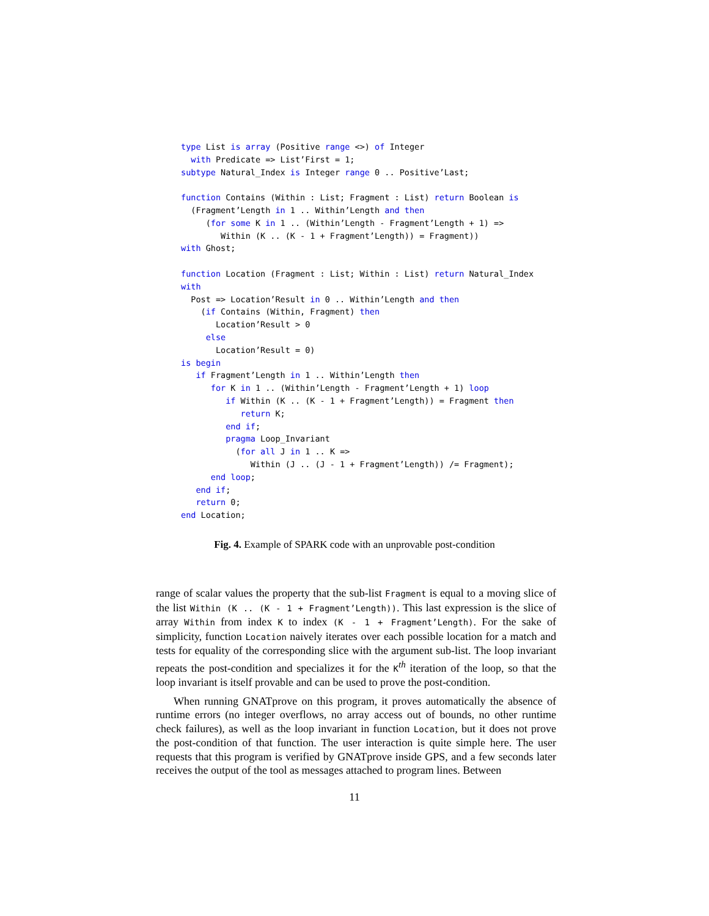type List is array (Positive range <>) of Integer
  with Predicate => List’First = 1;
subtype Natural_Index is Integer range 0 .. Positive’Last;

function Contains (Within : List; Fragment : List) return Boolean is
  (Fragment’Length in 1 .. Within’Length and then
     (for some K in 1 .. (Within’Length - Fragment’Length + 1) =>
        Within (K .. (K - 1 + Fragment’Length)) = Fragment))
with Ghost;

function Location (Fragment : List; Within : List) return Natural_Index
with
  Post => Location’Result in 0 .. Within’Length and then
    (if Contains (Within, Fragment) then
       Location’Result > 0
     else
       Location’Result = 0)
is begin
   if Fragment’Length in 1 .. Within’Length then
      for K in 1 .. (Within’Length - Fragment’Length + 1) loop
         if Within (K .. (K - 1 + Fragment’Length)) = Fragment then
            return K;
         end if;
         pragma Loop_Invariant
           (for all J in 1 .. K =>
              Within (J .. (J - 1 + Fragment’Length)) /= Fragment);
      end loop;
   end if;
   return 0;
end Location;
Fig. 4. Example of SPARK code with an unprovable post-condition
range of scalar values the property that the sub-list Fragment is equal to a moving slice of the list Within (K .. (K - 1 + Fragment’Length)). This last expression is the slice of array Within from index K to index (K - 1 + Fragment’Length). For the sake of simplicity, function Location naively iterates over each possible location for a match and tests for equality of the corresponding slice with the argument sub-list. The loop invariant repeats the post-condition and specializes it for the K<sup>th</sup> iteration of the loop, so that the loop invariant is itself provable and can be used to prove the post-condition.
When running GNATprove on this program, it proves automatically the absence of runtime errors (no integer overflows, no array access out of bounds, no other runtime check failures), as well as the loop invariant in function Location, but it does not prove the post-condition of that function. The user interaction is quite simple here. The user requests that this program is verified by GNATprove inside GPS, and a few seconds later receives the output of the tool as messages attached to program lines. Between
11